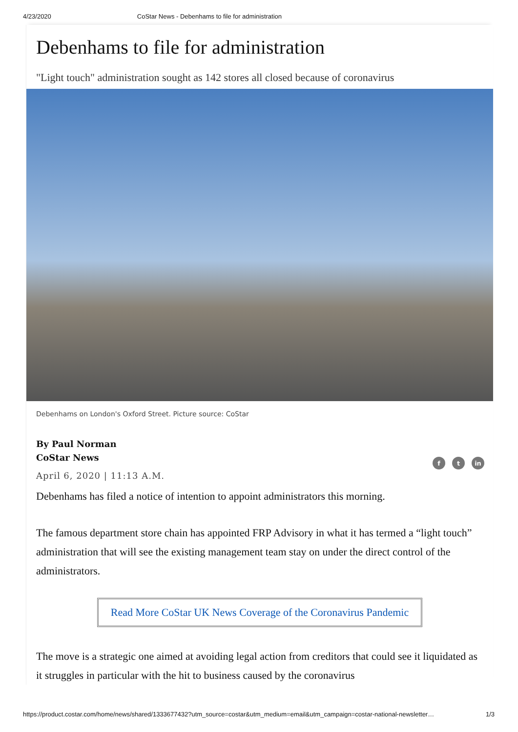4/23/2020 CoStar News - Debenhams to file for administration
Debenhams to file for administration
"Light touch" administration sought as 142 stores all closed because of coronavirus
Debenhams on London's Oxford Street. Picture source: CoStar
By Paul Norman
CoStar News
f t in
April 6, 2020 | 11:13 A.M.
Debenhams has filed a notice of intention to appoint administrators this morning.
The famous department store chain has appointed FRP Advisory in what it has termed a “light touch” administration that will see the existing management team stay on under the direct control of the administrators.
Read More CoStar UK News Coverage of the Coronavirus Pandemic
The move is a strategic one aimed at avoiding legal action from creditors that could see it liquidated as it struggles in particular with the hit to business caused by the coronavirus
https://product.costar.com/home/news/shared/1333677432?utm_source=costar&utm_medium=email&utm_campaign=costar-national-newsletter… 1/3